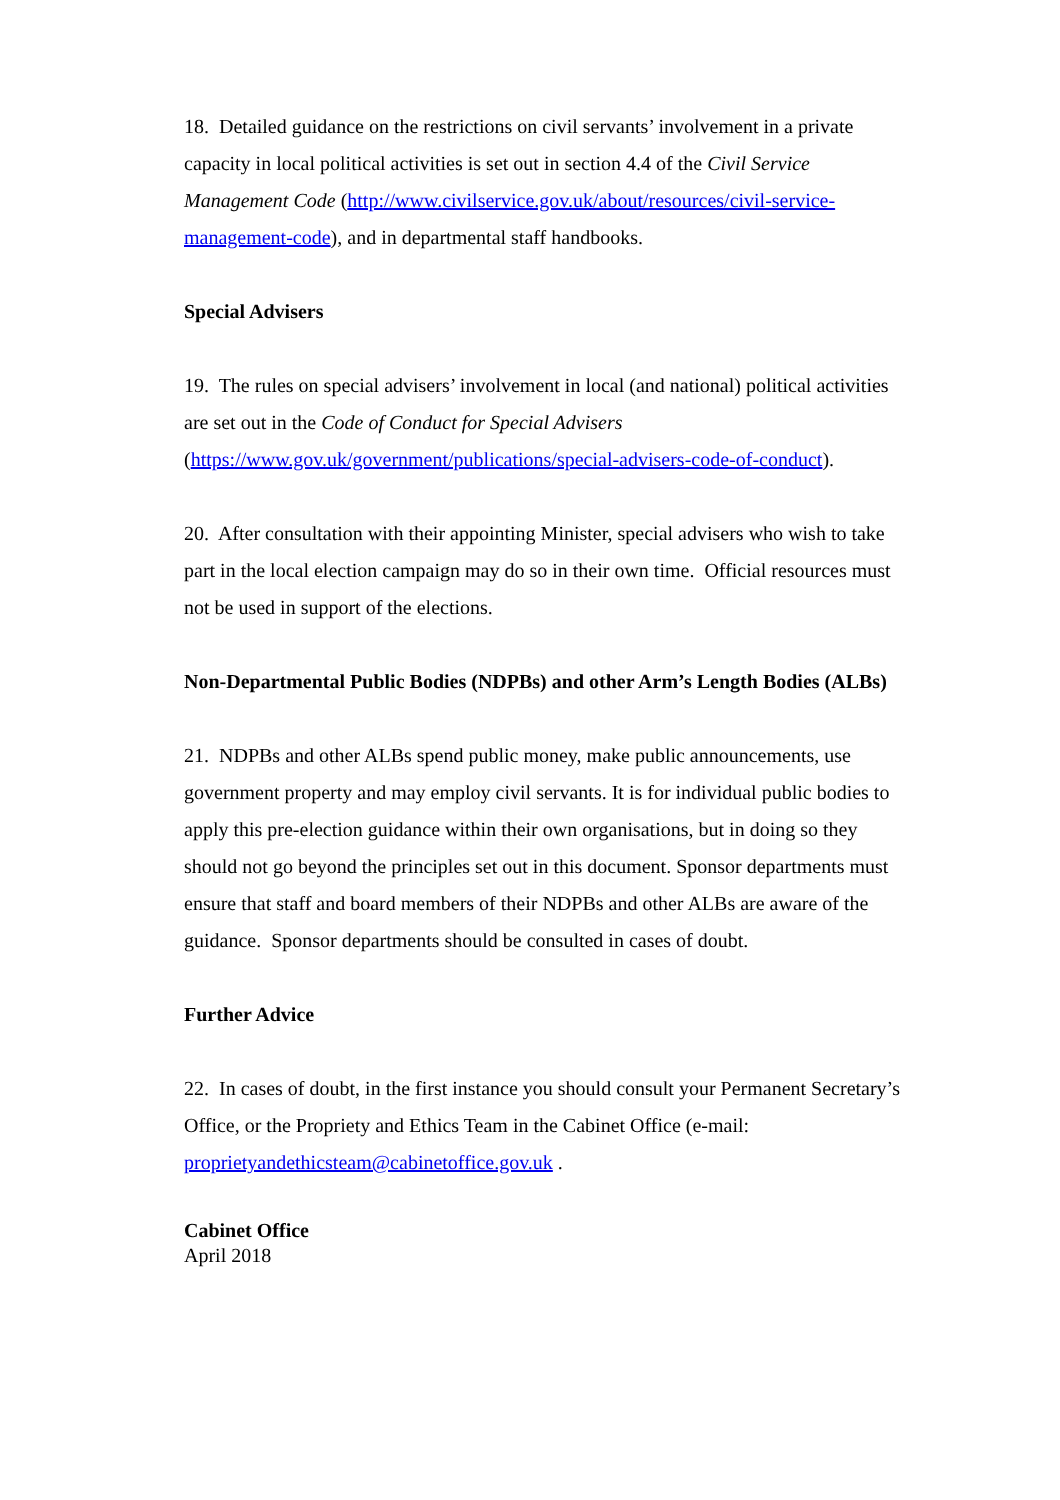18. Detailed guidance on the restrictions on civil servants’ involvement in a private capacity in local political activities is set out in section 4.4 of the Civil Service Management Code (http://www.civilservice.gov.uk/about/resources/civil-service-management-code), and in departmental staff handbooks.
Special Advisers
19. The rules on special advisers’ involvement in local (and national) political activities are set out in the Code of Conduct for Special Advisers (https://www.gov.uk/government/publications/special-advisers-code-of-conduct).
20. After consultation with their appointing Minister, special advisers who wish to take part in the local election campaign may do so in their own time. Official resources must not be used in support of the elections.
Non-Departmental Public Bodies (NDPBs) and other Arm’s Length Bodies (ALBs)
21. NDPBs and other ALBs spend public money, make public announcements, use government property and may employ civil servants. It is for individual public bodies to apply this pre-election guidance within their own organisations, but in doing so they should not go beyond the principles set out in this document. Sponsor departments must ensure that staff and board members of their NDPBs and other ALBs are aware of the guidance. Sponsor departments should be consulted in cases of doubt.
Further Advice
22. In cases of doubt, in the first instance you should consult your Permanent Secretary’s Office, or the Propriety and Ethics Team in the Cabinet Office (e-mail: proprietyandethicsteam@cabinetoffice.gov.uk .
Cabinet Office
April 2018